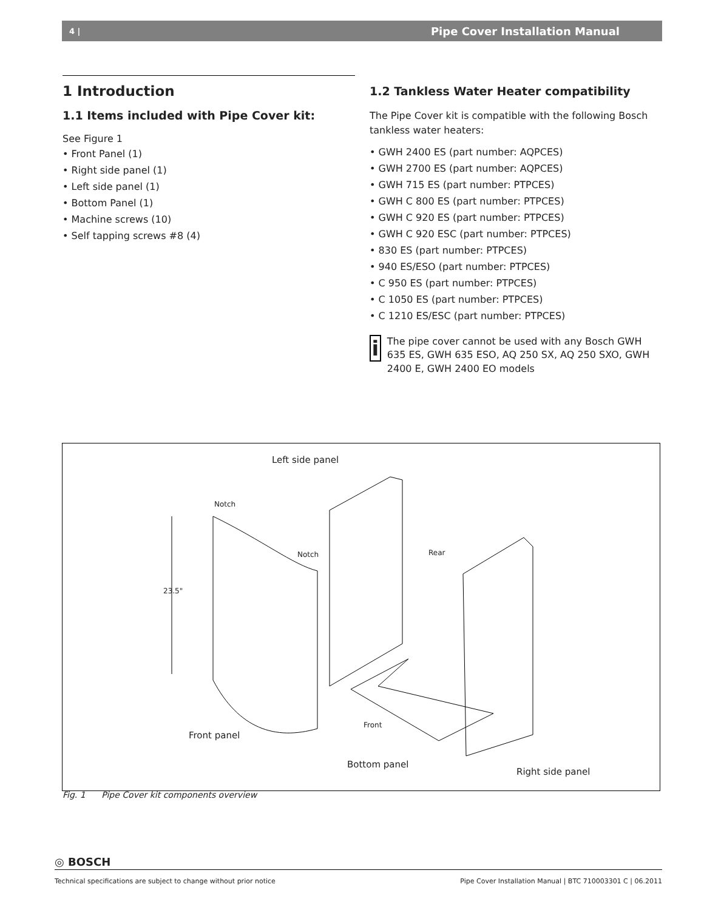4 | Pipe Cover Installation Manual
1 Introduction
1.1 Items included with Pipe Cover kit:
See Figure 1
• Front Panel (1)
• Right side panel (1)
• Left side panel (1)
• Bottom Panel (1)
• Machine screws (10)
• Self tapping screws #8 (4)
1.2 Tankless Water Heater compatibility
The Pipe Cover kit is compatible with the following Bosch tankless water heaters:
• GWH 2400 ES (part number: AQPCES)
• GWH 2700 ES (part number: AQPCES)
• GWH 715 ES (part number: PTPCES)
• GWH C 800 ES (part number: PTPCES)
• GWH C 920 ES (part number: PTPCES)
• GWH C 920 ESC (part number: PTPCES)
• 830 ES (part number: PTPCES)
• 940 ES/ESO (part number: PTPCES)
• C 950 ES (part number: PTPCES)
• C 1050 ES (part number: PTPCES)
• C 1210 ES/ESC (part number: PTPCES)
i
The pipe cover cannot be used with any Bosch GWH 635 ES, GWH 635 ESO, AQ 250 SX, AQ 250 SXO, GWH 2400 E, GWH 2400 EO models
Left side panel
Notch
Notch Rear
23.5"
Front
Front panel
Bottom panel
Right side panel
Fig. 1 Pipe Cover kit components overview
◎ BOSCH
Technical specifications are subject to change without prior notice Pipe Cover Installation Manual | BTC 710003301 C | 06.2011